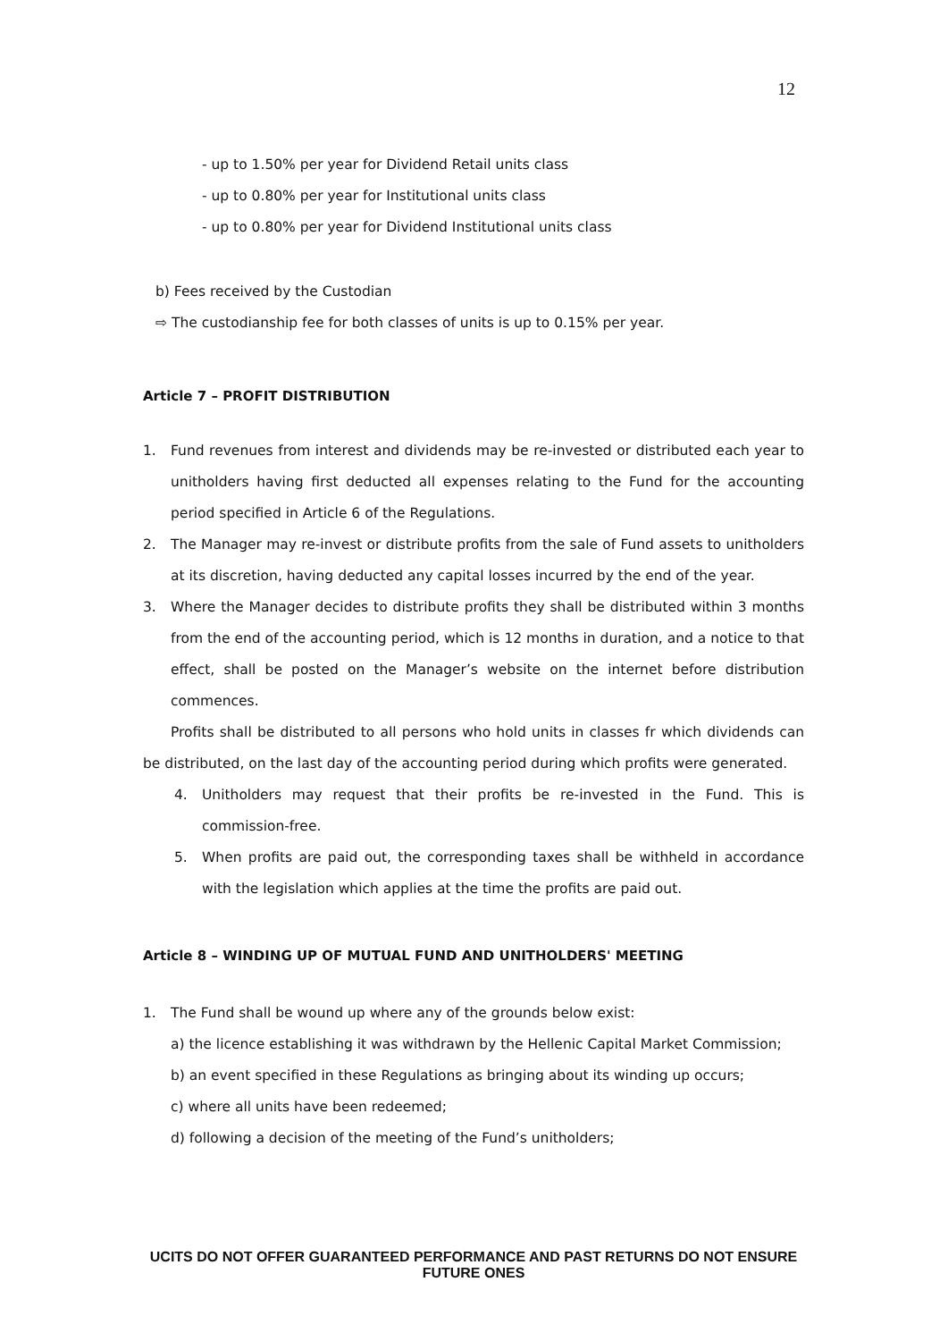12
- up to 1.50% per year for Dividend Retail units class
- up to 0.80% per year for Institutional units class
- up to 0.80% per year for Dividend Institutional units class
b) Fees received by the Custodian
⇨ The custodianship fee for both classes of units is up to 0.15% per year.
Article 7 – PROFIT DISTRIBUTION
1. Fund revenues from interest and dividends may be re-invested or distributed each year to unitholders having first deducted all expenses relating to the Fund for the accounting period specified in Article 6 of the Regulations.
2. The Manager may re-invest or distribute profits from the sale of Fund assets to unitholders at its discretion, having deducted any capital losses incurred by the end of the year.
3. Where the Manager decides to distribute profits they shall be distributed within 3 months from the end of the accounting period, which is 12 months in duration, and a notice to that effect, shall be posted on the Manager’s website on the internet before distribution commences.
Profits shall be distributed to all persons who hold units in classes fr which dividends can be distributed, on the last day of the accounting period during which profits were generated.
4. Unitholders may request that their profits be re-invested in the Fund. This is commission-free.
5. When profits are paid out, the corresponding taxes shall be withheld in accordance with the legislation which applies at the time the profits are paid out.
Article 8 – WINDING UP OF MUTUAL FUND AND UNITHOLDERS' MEETING
1. The Fund shall be wound up where any of the grounds below exist:
a) the licence establishing it was withdrawn by the Hellenic Capital Market Commission;
b) an event specified in these Regulations as bringing about its winding up occurs;
c) where all units have been redeemed;
d) following a decision of the meeting of the Fund’s unitholders;
UCITS DO NOT OFFER GUARANTEED PERFORMANCE AND PAST RETURNS DO NOT ENSURE FUTURE ONES